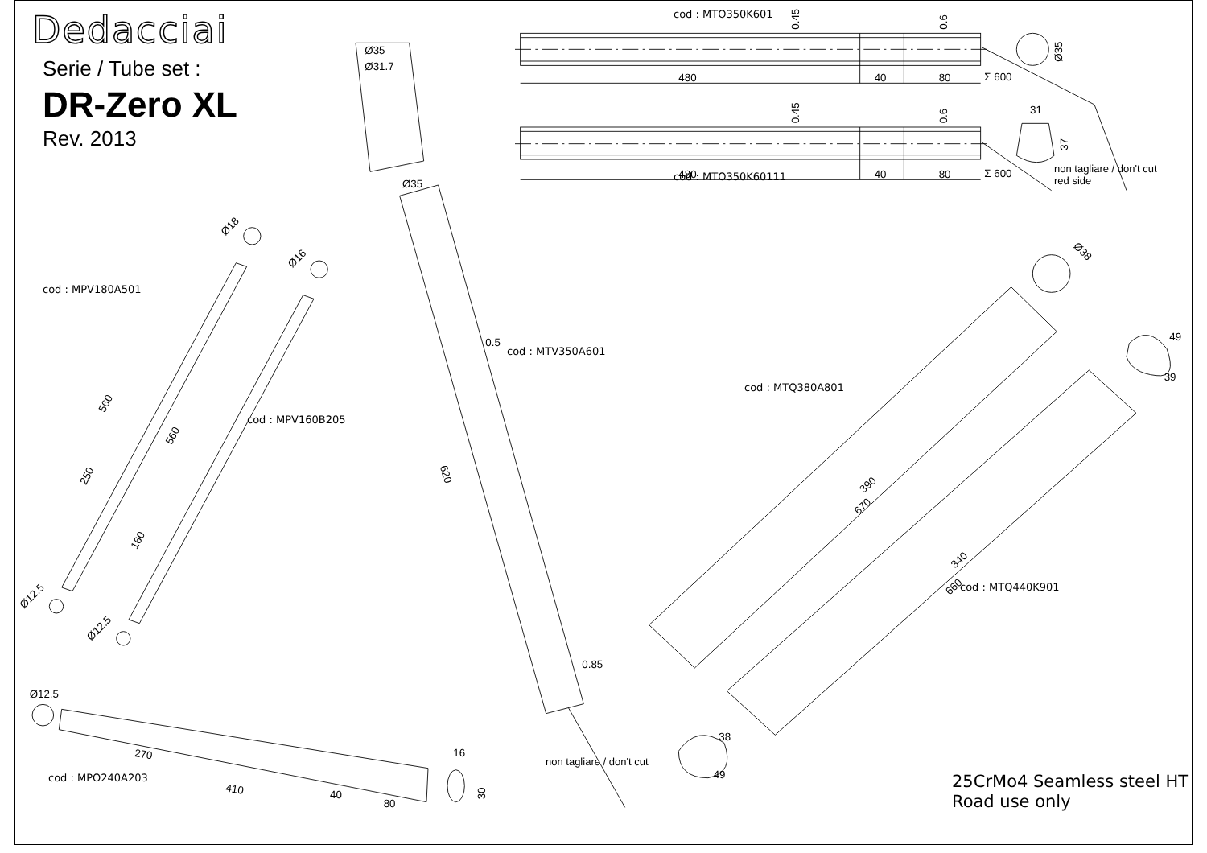0.45
0.6
480
40
80
Σ 600
0.45
0.6
480
40
80
Σ 600
31
Ø35
37
Ø35
Ø31.7
Ø35
560
560
250
160
620
0.5
0.85
390
670
340
660
270
410
40
80
16
30
49
39
38
49
Ø12.5
Ø12.5
Ø12.5
Ø18
Ø16
Ø38
Dedacciai
cod : MTO350K601
Serie / Tube set :
DR-Zero XL
Rev. 2013
cod : MTO350K60111
non tagliare / don't cut
red side
cod : MPV180A501
cod : MTV350A601
cod : MTQ380A801
cod : MPV160B205
cod : MTQ440K901
non tagliare / don't cut
cod : MPO240A203
25CrMo4 Seamless steel HT
Road use only